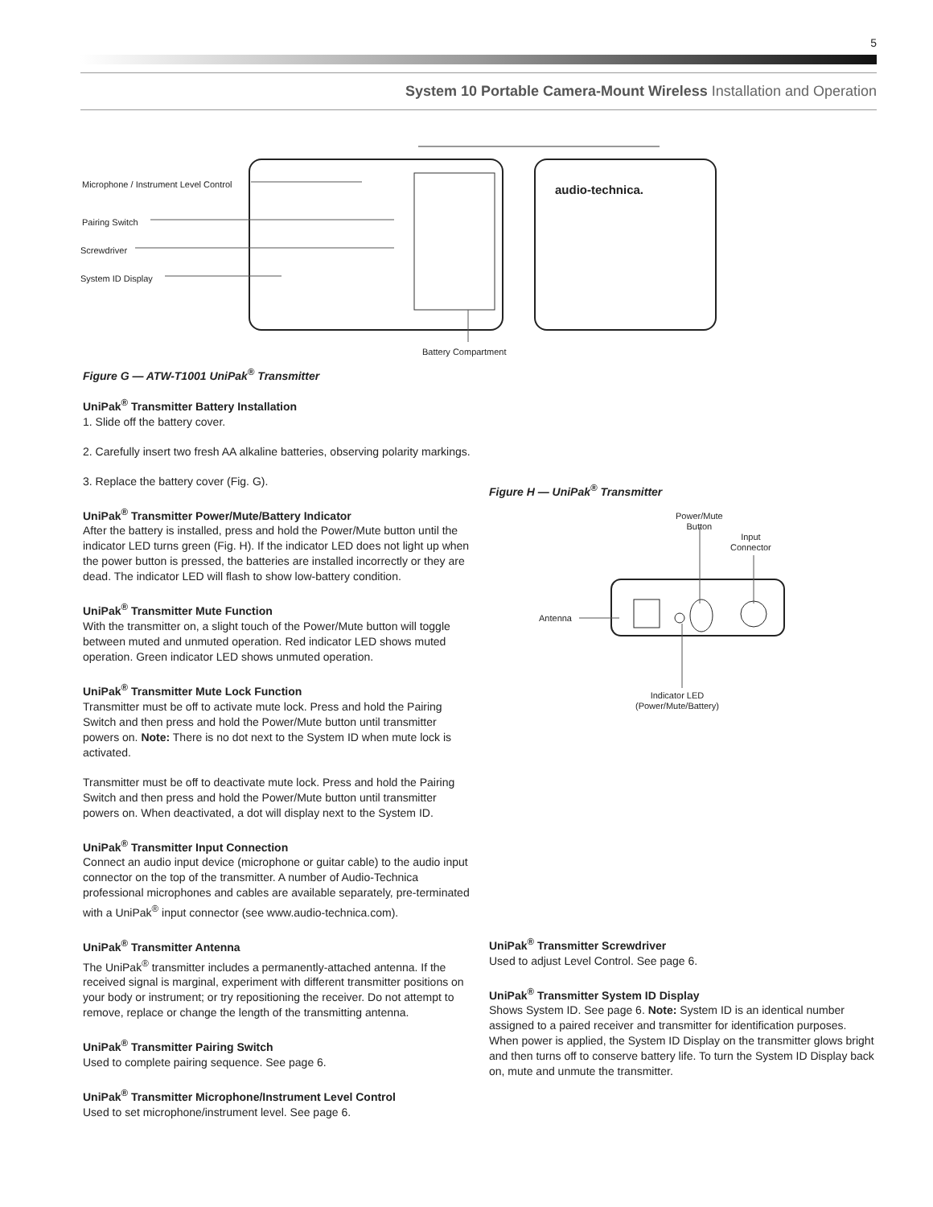5
System 10 Portable Camera-Mount Wireless Installation and Operation
Microphone / Instrument Level Control
Pairing Switch
Screwdriver
System ID Display
audio-technica.
Battery Compartment
Figure G — ATW-T1001 UniPak<sup>®</sup> Transmitter
UniPak<sup>®</sup> Transmitter Battery Installation
1. Slide off the battery cover.
2. Carefully insert two fresh AA alkaline batteries, observing polarity markings.
3. Replace the battery cover (Fig. G).
UniPak<sup>®</sup> Transmitter Power/Mute/Battery Indicator
After the battery is installed, press and hold the Power/Mute button until the indicator LED turns green (Fig. H). If the indicator LED does not light up when the power button is pressed, the batteries are installed incorrectly or they are dead. The indicator LED will flash to show low-battery condition.
UniPak<sup>®</sup> Transmitter Mute Function
With the transmitter on, a slight touch of the Power/Mute button will toggle between muted and unmuted operation. Red indicator LED shows muted operation. Green indicator LED shows unmuted operation.
UniPak<sup>®</sup> Transmitter Mute Lock Function
Transmitter must be off to activate mute lock. Press and hold the Pairing Switch and then press and hold the Power/Mute button until transmitter powers on. Note: There is no dot next to the System ID when mute lock is activated.
Transmitter must be off to deactivate mute lock. Press and hold the Pairing Switch and then press and hold the Power/Mute button until transmitter powers on. When deactivated, a dot will display next to the System ID.
UniPak<sup>®</sup> Transmitter Input Connection
Connect an audio input device (microphone or guitar cable) to the audio input connector on the top of the transmitter. A number of Audio-Technica professional microphones and cables are available separately, pre-terminated with a UniPak<sup>®</sup> input connector (see www.audio-technica.com).
UniPak<sup>®</sup> Transmitter Antenna
The UniPak<sup>®</sup> transmitter includes a permanently-attached antenna. If the received signal is marginal, experiment with different transmitter positions on your body or instrument; or try repositioning the receiver. Do not attempt to remove, replace or change the length of the transmitting antenna.
UniPak<sup>®</sup> Transmitter Pairing Switch
Used to complete pairing sequence. See page 6.
UniPak<sup>®</sup> Transmitter Microphone/Instrument Level Control
Used to set microphone/instrument level. See page 6.
Figure H — UniPak<sup>®</sup> Transmitter
Power/Mute
Button
Input
Connector
Antenna
Indicator LED
(Power/Mute/Battery)
UniPak<sup>®</sup> Transmitter Screwdriver
Used to adjust Level Control. See page 6.
UniPak<sup>®</sup> Transmitter System ID Display
Shows System ID. See page 6. Note: System ID is an identical number assigned to a paired receiver and transmitter for identification purposes. When power is applied, the System ID Display on the transmitter glows bright and then turns off to conserve battery life. To turn the System ID Display back on, mute and unmute the transmitter.